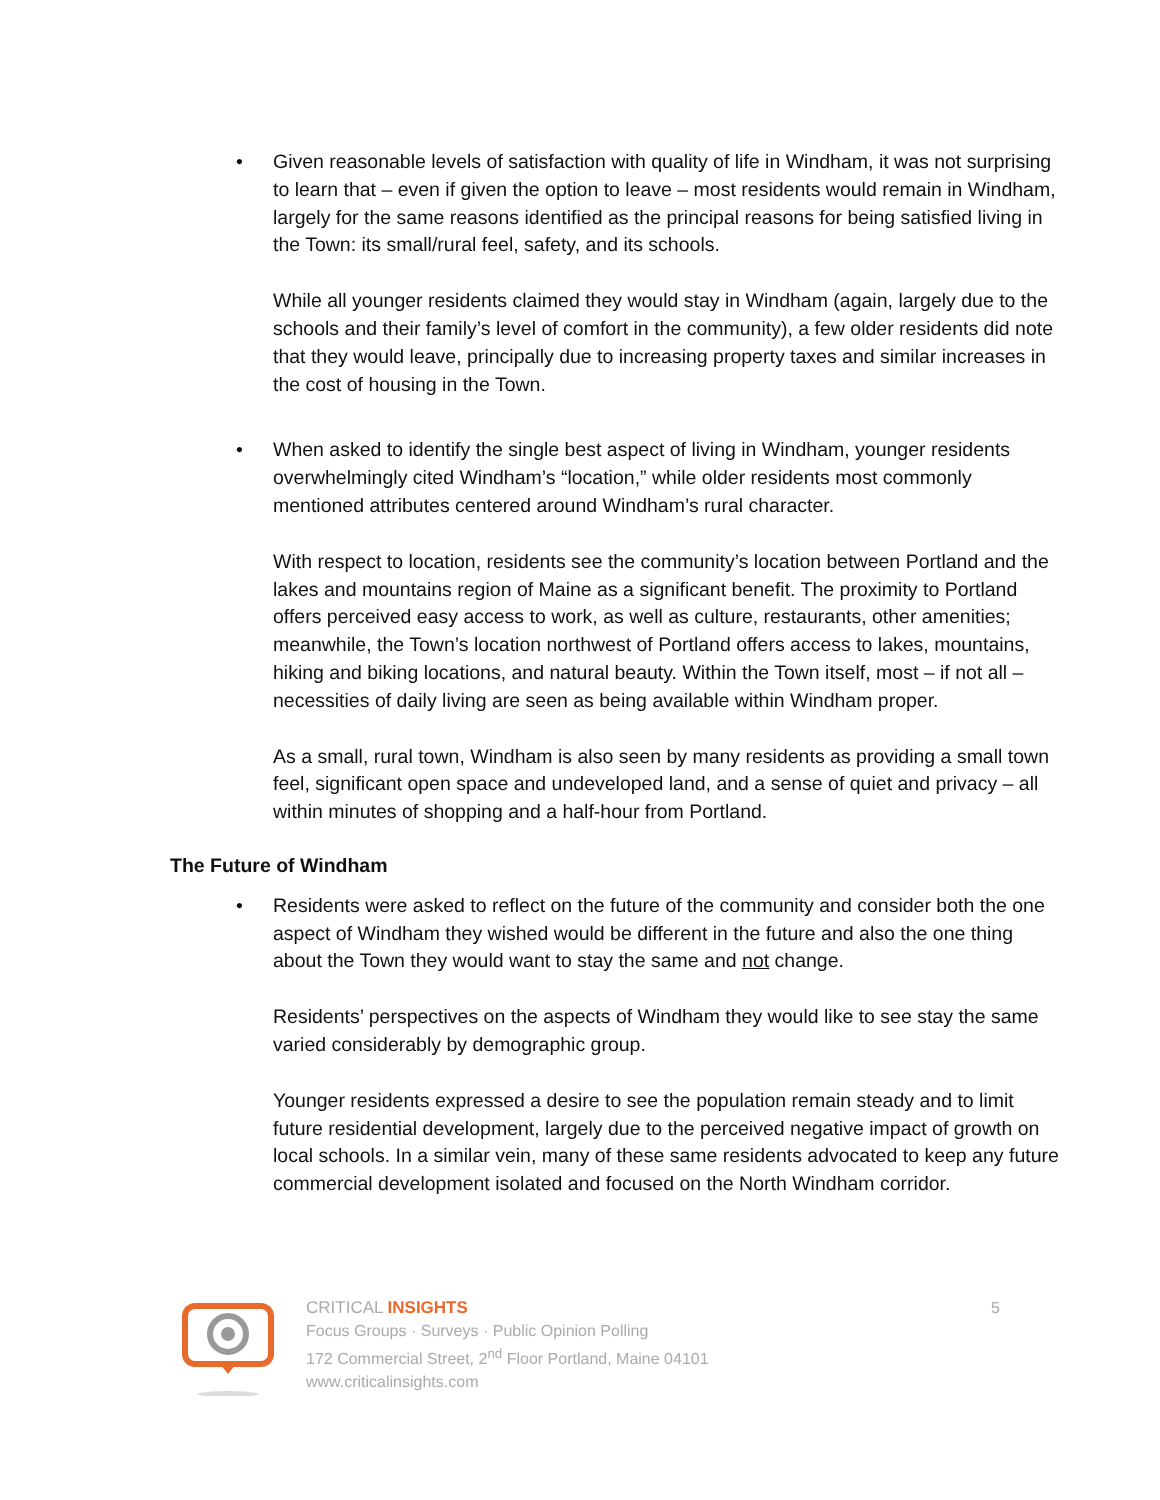• Given reasonable levels of satisfaction with quality of life in Windham, it was not surprising to learn that – even if given the option to leave – most residents would remain in Windham, largely for the same reasons identified as the principal reasons for being satisfied living in the Town: its small/rural feel, safety, and its schools.
While all younger residents claimed they would stay in Windham (again, largely due to the schools and their family’s level of comfort in the community), a few older residents did note that they would leave, principally due to increasing property taxes and similar increases in the cost of housing in the Town.
• When asked to identify the single best aspect of living in Windham, younger residents overwhelmingly cited Windham’s “location,” while older residents most commonly mentioned attributes centered around Windham’s rural character.
With respect to location, residents see the community’s location between Portland and the lakes and mountains region of Maine as a significant benefit. The proximity to Portland offers perceived easy access to work, as well as culture, restaurants, other amenities; meanwhile, the Town’s location northwest of Portland offers access to lakes, mountains, hiking and biking locations, and natural beauty. Within the Town itself, most – if not all – necessities of daily living are seen as being available within Windham proper.
As a small, rural town, Windham is also seen by many residents as providing a small town feel, significant open space and undeveloped land, and a sense of quiet and privacy – all within minutes of shopping and a half-hour from Portland.
The Future of Windham
• Residents were asked to reflect on the future of the community and consider both the one aspect of Windham they wished would be different in the future and also the one thing about the Town they would want to stay the same and not change.
Residents’ perspectives on the aspects of Windham they would like to see stay the same varied considerably by demographic group.
Younger residents expressed a desire to see the population remain steady and to limit future residential development, largely due to the perceived negative impact of growth on local schools. In a similar vein, many of these same residents advocated to keep any future commercial development isolated and focused on the North Windham corridor.
CRITICAL INSIGHTS
Focus Groups · Surveys · Public Opinion Polling
172 Commercial Street, 2<sup>nd</sup> Floor Portland, Maine 04101
www.criticalinsights.com
5